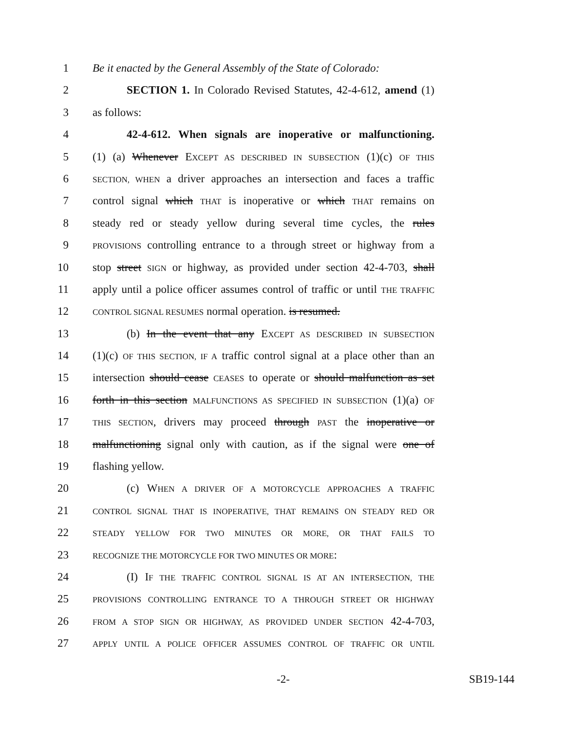1 Be it enacted by the General Assembly of the State of Colorado:
2 SECTION 1. In Colorado Revised Statutes, 42-4-612, amend (1)
3 as follows:
4 42-4-612. When signals are inoperative or malfunctioning.
5 (1) (a) Whenever EXCEPT AS DESCRIBED IN SUBSECTION (1)(c) OF THIS
6 SECTION, WHEN a driver approaches an intersection and faces a traffic
7 control signal which THAT is inoperative or which THAT remains on
8 steady red or steady yellow during several time cycles, the rules
9 PROVISIONS controlling entrance to a through street or highway from a
10 stop street SIGN or highway, as provided under section 42-4-703, shall
11 apply until a police officer assumes control of traffic or until THE TRAFFIC
12 CONTROL SIGNAL RESUMES normal operation. is resumed.
13 (b) In the event that any EXCEPT AS DESCRIBED IN SUBSECTION
14 (1)(c) OF THIS SECTION, IF A traffic control signal at a place other than an
15 intersection should cease CEASES to operate or should malfunction as set
16 forth in this section MALFUNCTIONS AS SPECIFIED IN SUBSECTION (1)(a) OF
17 THIS SECTION, drivers may proceed through PAST the inoperative or
18 malfunctioning signal only with caution, as if the signal were one of
19 flashing yellow.
20 (c) WHEN A DRIVER OF A MOTORCYCLE APPROACHES A TRAFFIC
21 CONTROL SIGNAL THAT IS INOPERATIVE, THAT REMAINS ON STEADY RED OR
22 STEADY YELLOW FOR TWO MINUTES OR MORE, OR THAT FAILS TO
23 RECOGNIZE THE MOTORCYCLE FOR TWO MINUTES OR MORE:
24 (I) IF THE TRAFFIC CONTROL SIGNAL IS AT AN INTERSECTION, THE
25 PROVISIONS CONTROLLING ENTRANCE TO A THROUGH STREET OR HIGHWAY
26 FROM A STOP SIGN OR HIGHWAY, AS PROVIDED UNDER SECTION 42-4-703,
27 APPLY UNTIL A POLICE OFFICER ASSUMES CONTROL OF TRAFFIC OR UNTIL
-2- SB19-144